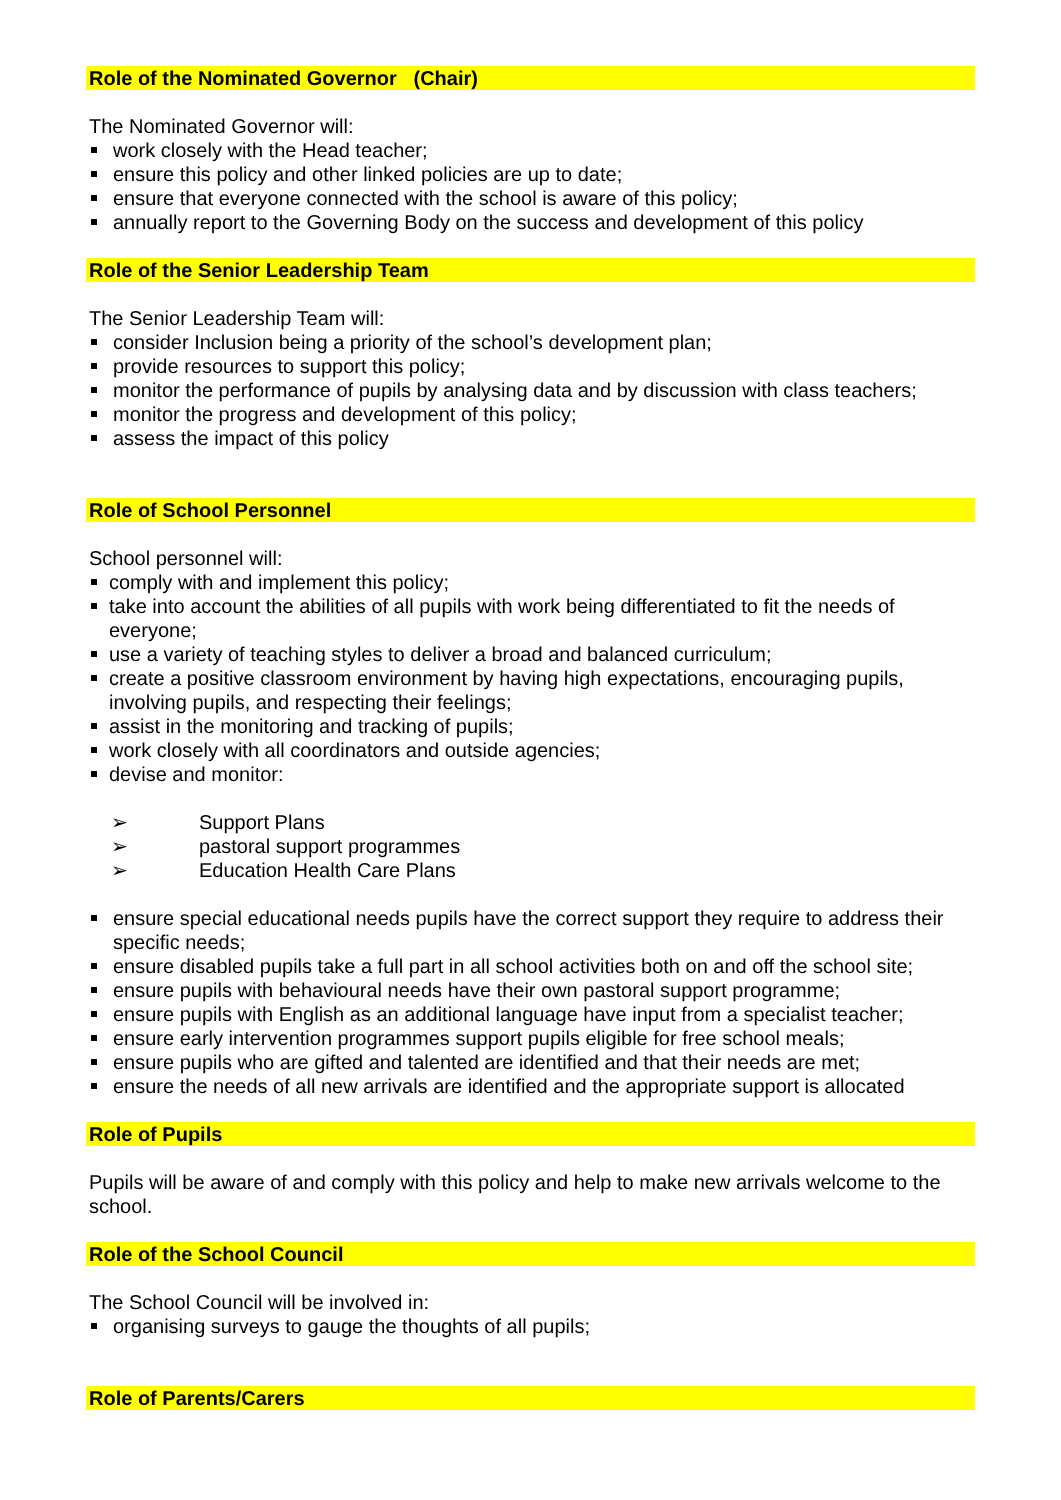Role of the Nominated Governor (Chair)
The Nominated Governor will:
work closely with the Head teacher;
ensure this policy and other linked policies are up to date;
ensure that everyone connected with the school is aware of this policy;
annually report to the Governing Body on the success and development of this policy
Role of the Senior Leadership Team
The Senior Leadership Team will:
consider Inclusion being a priority of the school’s development plan;
provide resources to support this policy;
monitor the performance of pupils by analysing data and by discussion with class teachers;
monitor the progress and development of this policy;
assess the impact of this policy
Role of School Personnel
School personnel will:
comply with and implement this policy;
take into account the abilities of all pupils with work being differentiated to fit the needs of everyone;
use a variety of teaching styles to deliver a broad and balanced curriculum;
create a positive classroom environment by having high expectations, encouraging pupils, involving pupils, and respecting their feelings;
assist in the monitoring and tracking of pupils;
work closely with all coordinators and outside agencies;
devise and monitor:
➢ Support Plans
➢ pastoral support programmes
➢ Education Health Care Plans
ensure special educational needs pupils have the correct support they require to address their specific needs;
ensure disabled pupils take a full part in all school activities both on and off the school site;
ensure pupils with behavioural needs have their own pastoral support programme;
ensure pupils with English as an additional language have input from a specialist teacher;
ensure early intervention programmes support pupils eligible for free school meals;
ensure pupils who are gifted and talented are identified and that their needs are met;
ensure the needs of all new arrivals are identified and the appropriate support is allocated
Role of Pupils
Pupils will be aware of and comply with this policy and help to make new arrivals welcome to the school.
Role of the School Council
The School Council will be involved in:
organising surveys to gauge the thoughts of all pupils;
Role of Parents/Carers